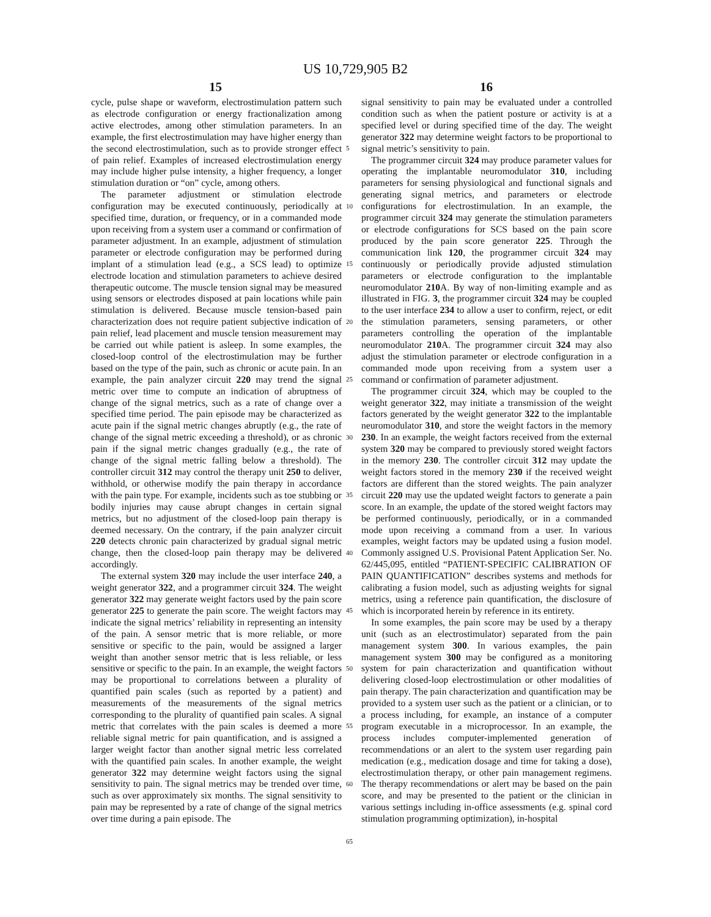US 10,729,905 B2
15 16
cycle, pulse shape or waveform, electrostimulation pattern such as electrode configuration or energy fractionalization among active electrodes, among other stimulation parameters. In an example, the first electrostimulation may have higher energy than the second electrostimulation, such as to provide stronger effect of pain relief. Examples of increased electrostimulation energy may include higher pulse intensity, a higher frequency, a longer stimulation duration or “on” cycle, among others.
The parameter adjustment or stimulation electrode configuration may be executed continuously, periodically at specified time, duration, or frequency, or in a commanded mode upon receiving from a system user a command or confirmation of parameter adjustment. In an example, adjustment of stimulation parameter or electrode configuration may be performed during implant of a stimulation lead (e.g., a SCS lead) to optimize electrode location and stimulation parameters to achieve desired therapeutic outcome. The muscle tension signal may be measured using sensors or electrodes disposed at pain locations while pain stimulation is delivered. Because muscle tension-based pain characterization does not require patient subjective indication of pain relief, lead placement and muscle tension measurement may be carried out while patient is asleep. In some examples, the closed-loop control of the electrostimulation may be further based on the type of the pain, such as chronic or acute pain. In an example, the pain analyzer circuit 220 may trend the signal metric over time to compute an indication of abruptness of change of the signal metrics, such as a rate of change over a specified time period. The pain episode may be characterized as acute pain if the signal metric changes abruptly (e.g., the rate of change of the signal metric exceeding a threshold), or as chronic pain if the signal metric changes gradually (e.g., the rate of change of the signal metric falling below a threshold). The controller circuit 312 may control the therapy unit 250 to deliver, withhold, or otherwise modify the pain therapy in accordance with the pain type. For example, incidents such as toe stubbing or bodily injuries may cause abrupt changes in certain signal metrics, but no adjustment of the closed-loop pain therapy is deemed necessary. On the contrary, if the pain analyzer circuit 220 detects chronic pain characterized by gradual signal metric change, then the closed-loop pain therapy may be delivered accordingly.
The external system 320 may include the user interface 240, a weight generator 322, and a programmer circuit 324. The weight generator 322 may generate weight factors used by the pain score generator 225 to generate the pain score. The weight factors may indicate the signal metrics’ reliability in representing an intensity of the pain. A sensor metric that is more reliable, or more sensitive or specific to the pain, would be assigned a larger weight than another sensor metric that is less reliable, or less sensitive or specific to the pain. In an example, the weight factors may be proportional to correlations between a plurality of quantified pain scales (such as reported by a patient) and measurements of the measurements of the signal metrics corresponding to the plurality of quantified pain scales. A signal metric that correlates with the pain scales is deemed a more reliable signal metric for pain quantification, and is assigned a larger weight factor than another signal metric less correlated with the quantified pain scales. In another example, the weight generator 322 may determine weight factors using the signal sensitivity to pain. The signal metrics may be trended over time, such as over approximately six months. The signal sensitivity to pain may be represented by a rate of change of the signal metrics over time during a pain episode. The
5
10
15
20
25
30
35
40
45
50
55
60
65
signal sensitivity to pain may be evaluated under a controlled condition such as when the patient posture or activity is at a specified level or during specified time of the day. The weight generator 322 may determine weight factors to be proportional to signal metric’s sensitivity to pain.
The programmer circuit 324 may produce parameter values for operating the implantable neuromodulator 310, including parameters for sensing physiological and functional signals and generating signal metrics, and parameters or electrode configurations for electrostimulation. In an example, the programmer circuit 324 may generate the stimulation parameters or electrode configurations for SCS based on the pain score produced by the pain score generator 225. Through the communication link 120, the programmer circuit 324 may continuously or periodically provide adjusted stimulation parameters or electrode configuration to the implantable neuromodulator 210 A. By way of non-limiting example and as illustrated in FIG. 3, the programmer circuit 324 may be coupled to the user interface 234 to allow a user to confirm, reject, or edit the stimulation parameters, sensing parameters, or other parameters controlling the operation of the implantable neuromodulator 210 A. The programmer circuit 324 may also adjust the stimulation parameter or electrode configuration in a commanded mode upon receiving from a system user a command or confirmation of parameter adjustment.
The programmer circuit 324, which may be coupled to the weight generator 322, may initiate a transmission of the weight factors generated by the weight generator 322 to the implantable neuromodulator 310, and store the weight factors in the memory 230. In an example, the weight factors received from the external system 320 may be compared to previously stored weight factors in the memory 230. The controller circuit 312 may update the weight factors stored in the memory 230 if the received weight factors are different than the stored weights. The pain analyzer circuit 220 may use the updated weight factors to generate a pain score. In an example, the update of the stored weight factors may be performed continuously, periodically, or in a commanded mode upon receiving a command from a user. In various examples, weight factors may be updated using a fusion model. Commonly assigned U.S. Provisional Patent Application Ser. No. 62/445,095, entitled “PATIENT-SPECIFIC CALIBRATION OF PAIN QUANTIFICATION” describes systems and methods for calibrating a fusion model, such as adjusting weights for signal metrics, using a reference pain quantification, the disclosure of which is incorporated herein by reference in its entirety.
In some examples, the pain score may be used by a therapy unit (such as an electrostimulator) separated from the pain management system 300. In various examples, the pain management system 300 may be configured as a monitoring system for pain characterization and quantification without delivering closed-loop electrostimulation or other modalities of pain therapy. The pain characterization and quantification may be provided to a system user such as the patient or a clinician, or to a process including, for example, an instance of a computer program executable in a microprocessor. In an example, the process includes computer-implemented generation of recommendations or an alert to the system user regarding pain medication (e.g., medication dosage and time for taking a dose), electrostimulation therapy, or other pain management regimens. The therapy recommendations or alert may be based on the pain score, and may be presented to the patient or the clinician in various settings including in-office assessments (e.g. spinal cord stimulation programming optimization), in-hospital